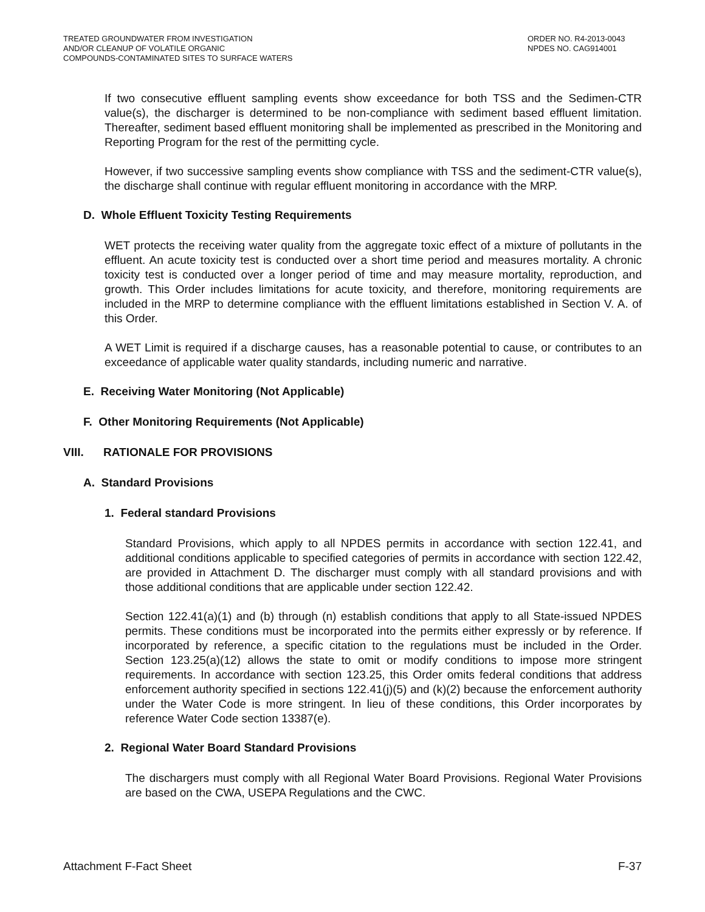TREATED GROUNDWATER FROM INVESTIGATION
AND/OR CLEANUP OF VOLATILE ORGANIC
COMPOUNDS-CONTAMINATED SITES TO SURFACE WATERS
ORDER NO. R4-2013-0043
NPDES NO. CAG914001
If two consecutive effluent sampling events show exceedance for both TSS and the Sedimen-CTR value(s), the discharger is determined to be non-compliance with sediment based effluent limitation. Thereafter, sediment based effluent monitoring shall be implemented as prescribed in the Monitoring and Reporting Program for the rest of the permitting cycle.
However, if two successive sampling events show compliance with TSS and the sediment-CTR value(s), the discharge shall continue with regular effluent monitoring in accordance with the MRP.
D. Whole Effluent Toxicity Testing Requirements
WET protects the receiving water quality from the aggregate toxic effect of a mixture of pollutants in the effluent. An acute toxicity test is conducted over a short time period and measures mortality. A chronic toxicity test is conducted over a longer period of time and may measure mortality, reproduction, and growth. This Order includes limitations for acute toxicity, and therefore, monitoring requirements are included in the MRP to determine compliance with the effluent limitations established in Section V. A. of this Order.
A WET Limit is required if a discharge causes, has a reasonable potential to cause, or contributes to an exceedance of applicable water quality standards, including numeric and narrative.
E. Receiving Water Monitoring (Not Applicable)
F. Other Monitoring Requirements (Not Applicable)
VIII. RATIONALE FOR PROVISIONS
A. Standard Provisions
1. Federal standard Provisions
Standard Provisions, which apply to all NPDES permits in accordance with section 122.41, and additional conditions applicable to specified categories of permits in accordance with section 122.42, are provided in Attachment D. The discharger must comply with all standard provisions and with those additional conditions that are applicable under section 122.42.
Section 122.41(a)(1) and (b) through (n) establish conditions that apply to all State-issued NPDES permits. These conditions must be incorporated into the permits either expressly or by reference. If incorporated by reference, a specific citation to the regulations must be included in the Order. Section 123.25(a)(12) allows the state to omit or modify conditions to impose more stringent requirements. In accordance with section 123.25, this Order omits federal conditions that address enforcement authority specified in sections 122.41(j)(5) and (k)(2) because the enforcement authority under the Water Code is more stringent. In lieu of these conditions, this Order incorporates by reference Water Code section 13387(e).
2. Regional Water Board Standard Provisions
The dischargers must comply with all Regional Water Board Provisions. Regional Water Provisions are based on the CWA, USEPA Regulations and the CWC.
Attachment F-Fact Sheet F-37